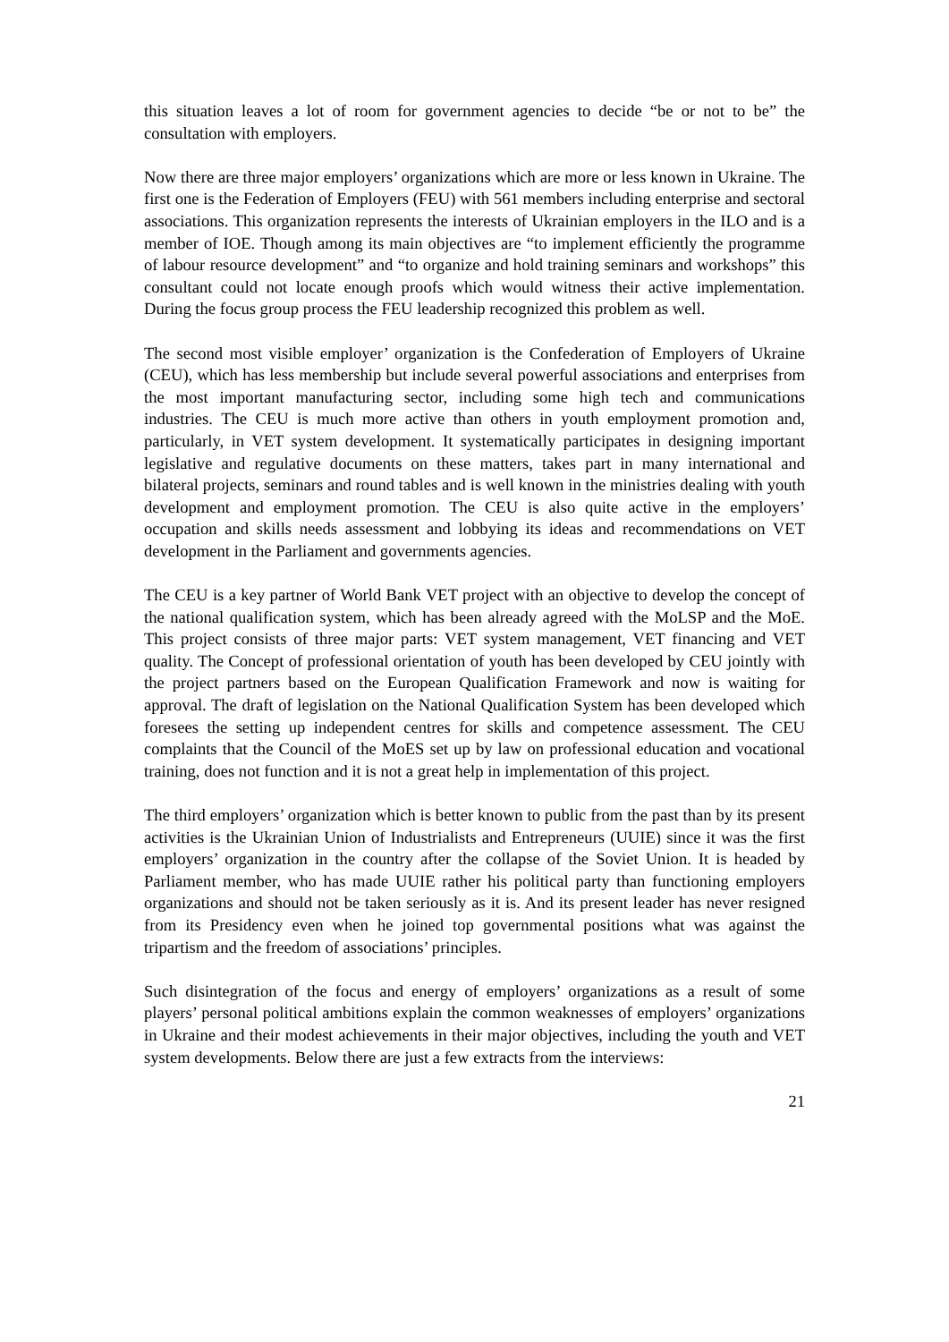this situation leaves a lot of room for government agencies to decide “be or not to be” the consultation with employers.
Now there are three major employers’ organizations which are more or less known in Ukraine. The first one is the Federation of Employers (FEU) with 561 members including enterprise and sectoral associations. This organization represents the interests of Ukrainian employers in the ILO and is a member of IOE. Though among its main objectives are “to implement efficiently the programme of labour resource development” and “to organize and hold training seminars and workshops” this consultant could not locate enough proofs which would witness their active implementation. During the focus group process the FEU leadership recognized this problem as well.
The second most visible employer’ organization is the Confederation of Employers of Ukraine (CEU), which has less membership but include several powerful associations and enterprises from the most important manufacturing sector, including some high tech and communications industries. The CEU is much more active than others in youth employment promotion and, particularly, in VET system development. It systematically participates in designing important legislative and regulative documents on these matters, takes part in many international and bilateral projects, seminars and round tables and is well known in the ministries dealing with youth development and employment promotion. The CEU is also quite active in the employers’ occupation and skills needs assessment and lobbying its ideas and recommendations on VET development in the Parliament and governments agencies.
The CEU is a key partner of World Bank VET project with an objective to develop the concept of the national qualification system, which has been already agreed with the MoLSP and the MoE. This project consists of three major parts: VET system management, VET financing and VET quality. The Concept of professional orientation of youth has been developed by CEU jointly with the project partners based on the European Qualification Framework and now is waiting for approval. The draft of legislation on the National Qualification System has been developed which foresees the setting up independent centres for skills and competence assessment. The CEU complaints that the Council of the MoES set up by law on professional education and vocational training, does not function and it is not a great help in implementation of this project.
The third employers’ organization which is better known to public from the past than by its present activities is the Ukrainian Union of Industrialists and Entrepreneurs (UUIE) since it was the first employers’ organization in the country after the collapse of the Soviet Union. It is headed by Parliament member, who has made UUIE rather his political party than functioning employers organizations and should not be taken seriously as it is. And its present leader has never resigned from its Presidency even when he joined top governmental positions what was against the tripartism and the freedom of associations’ principles.
Such disintegration of the focus and energy of employers’ organizations as a result of some players’ personal political ambitions explain the common weaknesses of employers’ organizations in Ukraine and their modest achievements in their major objectives, including the youth and VET system developments. Below there are just a few extracts from the interviews:
21